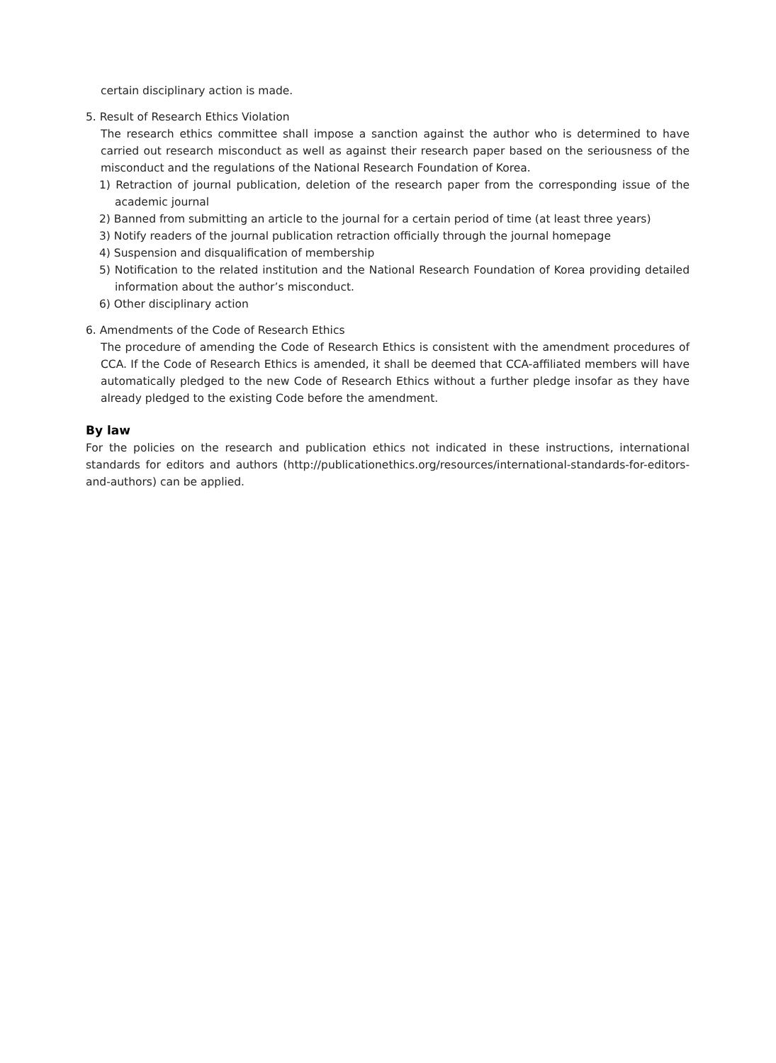certain disciplinary action is made.
5. Result of Research Ethics Violation
The research ethics committee shall impose a sanction against the author who is determined to have carried out research misconduct as well as against their research paper based on the seriousness of the misconduct and the regulations of the National Research Foundation of Korea.
1) Retraction of journal publication, deletion of the research paper from the corresponding issue of the academic journal
2) Banned from submitting an article to the journal for a certain period of time (at least three years)
3) Notify readers of the journal publication retraction officially through the journal homepage
4) Suspension and disqualification of membership
5) Notification to the related institution and the National Research Foundation of Korea providing detailed information about the author’s misconduct.
6) Other disciplinary action
6. Amendments of the Code of Research Ethics
The procedure of amending the Code of Research Ethics is consistent with the amendment procedures of CCA. If the Code of Research Ethics is amended, it shall be deemed that CCA-affiliated members will have automatically pledged to the new Code of Research Ethics without a further pledge insofar as they have already pledged to the existing Code before the amendment.
By law
For the policies on the research and publication ethics not indicated in these instructions, international standards for editors and authors (http://publicationethics.org/resources/international-standards-for-editors-and-authors) can be applied.